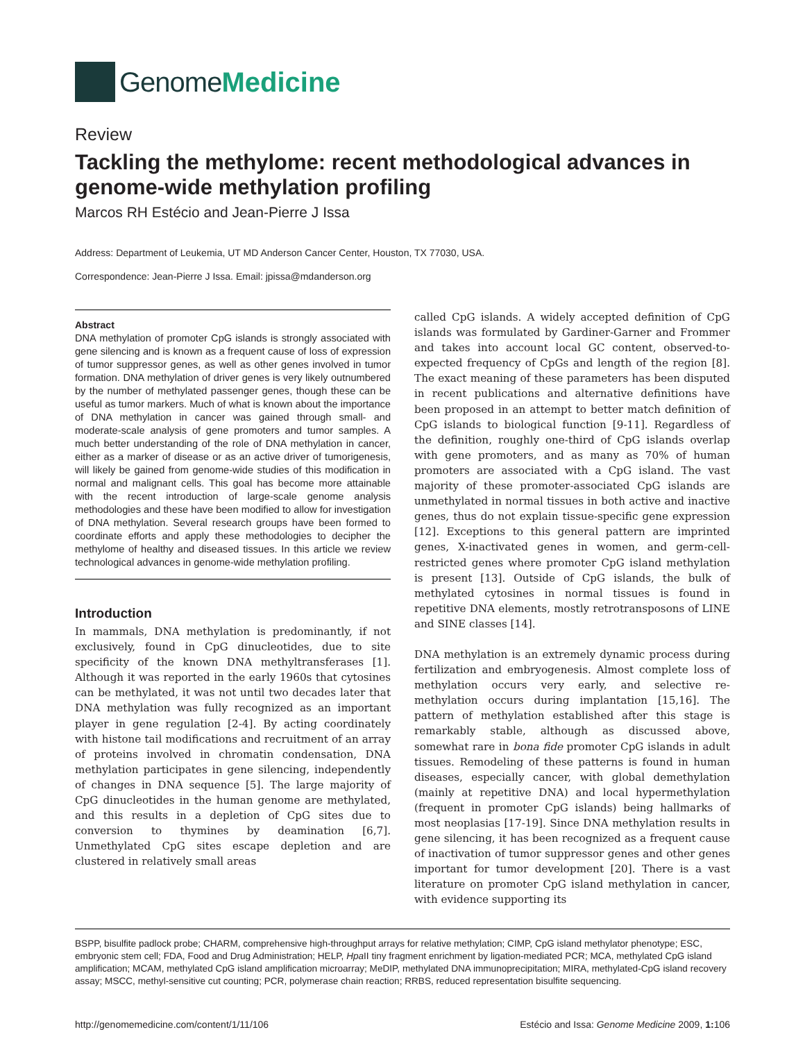Genome Medicine
Review
Tackling the methylome: recent methodological advances in genome-wide methylation profiling
Marcos RH Estécio and Jean-Pierre J Issa
Address: Department of Leukemia, UT MD Anderson Cancer Center, Houston, TX 77030, USA.
Correspondence: Jean-Pierre J Issa. Email: jpissa@mdanderson.org
Abstract
DNA methylation of promoter CpG islands is strongly associated with gene silencing and is known as a frequent cause of loss of expression of tumor suppressor genes, as well as other genes involved in tumor formation. DNA methylation of driver genes is very likely outnumbered by the number of methylated passenger genes, though these can be useful as tumor markers. Much of what is known about the importance of DNA methylation in cancer was gained through small- and moderate-scale analysis of gene promoters and tumor samples. A much better understanding of the role of DNA methylation in cancer, either as a marker of disease or as an active driver of tumorigenesis, will likely be gained from genome-wide studies of this modification in normal and malignant cells. This goal has become more attainable with the recent introduction of large-scale genome analysis methodologies and these have been modified to allow for investigation of DNA methylation. Several research groups have been formed to coordinate efforts and apply these methodologies to decipher the methylome of healthy and diseased tissues. In this article we review technological advances in genome-wide methylation profiling.
Introduction
In mammals, DNA methylation is predominantly, if not exclusively, found in CpG dinucleotides, due to site specificity of the known DNA methyltransferases [1]. Although it was reported in the early 1960s that cytosines can be methylated, it was not until two decades later that DNA methylation was fully recognized as an important player in gene regulation [2-4]. By acting coordinately with histone tail modifications and recruitment of an array of proteins involved in chromatin condensation, DNA methylation participates in gene silencing, independently of changes in DNA sequence [5]. The large majority of CpG dinucleotides in the human genome are methylated, and this results in a depletion of CpG sites due to conversion to thymines by deamination [6,7]. Unmethylated CpG sites escape depletion and are clustered in relatively small areas
called CpG islands. A widely accepted definition of CpG islands was formulated by Gardiner-Garner and Frommer and takes into account local GC content, observed-to-expected frequency of CpGs and length of the region [8]. The exact meaning of these parameters has been disputed in recent publications and alternative definitions have been proposed in an attempt to better match definition of CpG islands to biological function [9-11]. Regardless of the definition, roughly one-third of CpG islands overlap with gene promoters, and as many as 70% of human promoters are associated with a CpG island. The vast majority of these promoter-associated CpG islands are unmethylated in normal tissues in both active and inactive genes, thus do not explain tissue-specific gene expression [12]. Exceptions to this general pattern are imprinted genes, X-inactivated genes in women, and germ-cell-restricted genes where promoter CpG island methylation is present [13]. Outside of CpG islands, the bulk of methylated cytosines in normal tissues is found in repetitive DNA elements, mostly retrotransposons of LINE and SINE classes [14].
DNA methylation is an extremely dynamic process during fertilization and embryogenesis. Almost complete loss of methylation occurs very early, and selective re-methylation occurs during implantation [15,16]. The pattern of methylation established after this stage is remarkably stable, although as discussed above, somewhat rare in bona fide promoter CpG islands in adult tissues. Remodeling of these patterns is found in human diseases, especially cancer, with global demethylation (mainly at repetitive DNA) and local hypermethylation (frequent in promoter CpG islands) being hallmarks of most neoplasias [17-19]. Since DNA methylation results in gene silencing, it has been recognized as a frequent cause of inactivation of tumor suppressor genes and other genes important for tumor development [20]. There is a vast literature on promoter CpG island methylation in cancer, with evidence supporting its
BSPP, bisulfite padlock probe; CHARM, comprehensive high-throughput arrays for relative methylation; CIMP, CpG island methylator phenotype; ESC, embryonic stem cell; FDA, Food and Drug Administration; HELP, Hpa II tiny fragment enrichment by ligation-mediated PCR; MCA, methylated CpG island amplification; MCAM, methylated CpG island amplification microarray; MeDIP, methylated DNA immunoprecipitation; MIRA, methylated-CpG island recovery assay; MSCC, methyl-sensitive cut counting; PCR, polymerase chain reaction; RRBS, reduced representation bisulfite sequencing.
http://genomemedicine.com/content/1/11/106 Estécio and Issa: Genome Medicine 2009, 1: 106